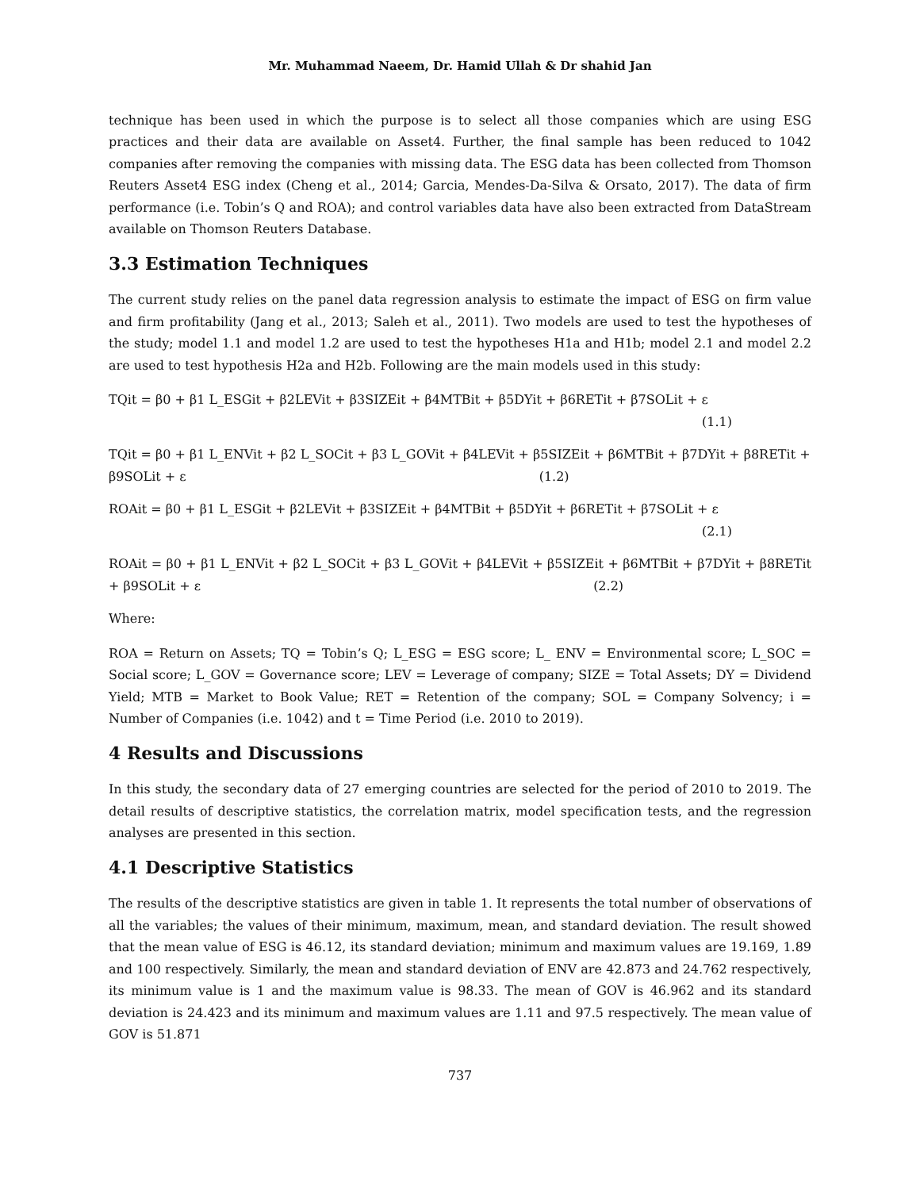Mr. Muhammad Naeem, Dr. Hamid Ullah & Dr shahid Jan
technique has been used in which the purpose is to select all those companies which are using ESG practices and their data are available on Asset4. Further, the final sample has been reduced to 1042 companies after removing the companies with missing data. The ESG data has been collected from Thomson Reuters Asset4 ESG index (Cheng et al., 2014; Garcia, Mendes-Da-Silva & Orsato, 2017). The data of firm performance (i.e. Tobin’s Q and ROA); and control variables data have also been extracted from DataStream available on Thomson Reuters Database.
3.3 Estimation Techniques
The current study relies on the panel data regression analysis to estimate the impact of ESG on firm value and firm profitability (Jang et al., 2013; Saleh et al., 2011). Two models are used to test the hypotheses of the study; model 1.1 and model 1.2 are used to test the hypotheses H1a and H1b; model 2.1 and model 2.2 are used to test hypothesis H2a and H2b. Following are the main models used in this study:
TQit = β0 + β1 L_ESGit + β2LEVit + β3SIZEit + β4MTBit + β5DYit + β6RETit + β7SOLit + ε
(1.1)
TQit = β0 + β1 L_ENVit + β2 L_SOCit + β3 L_GOVit + β4LEVit + β5SIZEit + β6MTBit + β7DYit + β8RETit + β9SOLit + ε (1.2)
ROAit = β0 + β1 L_ESGit + β2LEVit + β3SIZEit + β4MTBit + β5DYit + β6RETit + β7SOLit + ε
(2.1)
ROAit = β0 + β1 L_ENVit + β2 L_SOCit + β3 L_GOVit + β4LEVit + β5SIZEit + β6MTBit + β7DYit + β8RETit + β9SOLit + ε (2.2)
Where:
ROA = Return on Assets; TQ = Tobin’s Q; L_ESG = ESG score; L_ ENV = Environmental score; L_SOC = Social score; L_GOV = Governance score; LEV = Leverage of company; SIZE = Total Assets; DY = Dividend Yield; MTB = Market to Book Value; RET = Retention of the company; SOL = Company Solvency; i = Number of Companies (i.e. 1042) and t = Time Period (i.e. 2010 to 2019).
4 Results and Discussions
In this study, the secondary data of 27 emerging countries are selected for the period of 2010 to 2019. The detail results of descriptive statistics, the correlation matrix, model specification tests, and the regression analyses are presented in this section.
4.1 Descriptive Statistics
The results of the descriptive statistics are given in table 1. It represents the total number of observations of all the variables; the values of their minimum, maximum, mean, and standard deviation. The result showed that the mean value of ESG is 46.12, its standard deviation; minimum and maximum values are 19.169, 1.89 and 100 respectively. Similarly, the mean and standard deviation of ENV are 42.873 and 24.762 respectively, its minimum value is 1 and the maximum value is 98.33. The mean of GOV is 46.962 and its standard deviation is 24.423 and its minimum and maximum values are 1.11 and 97.5 respectively. The mean value of GOV is 51.871
737